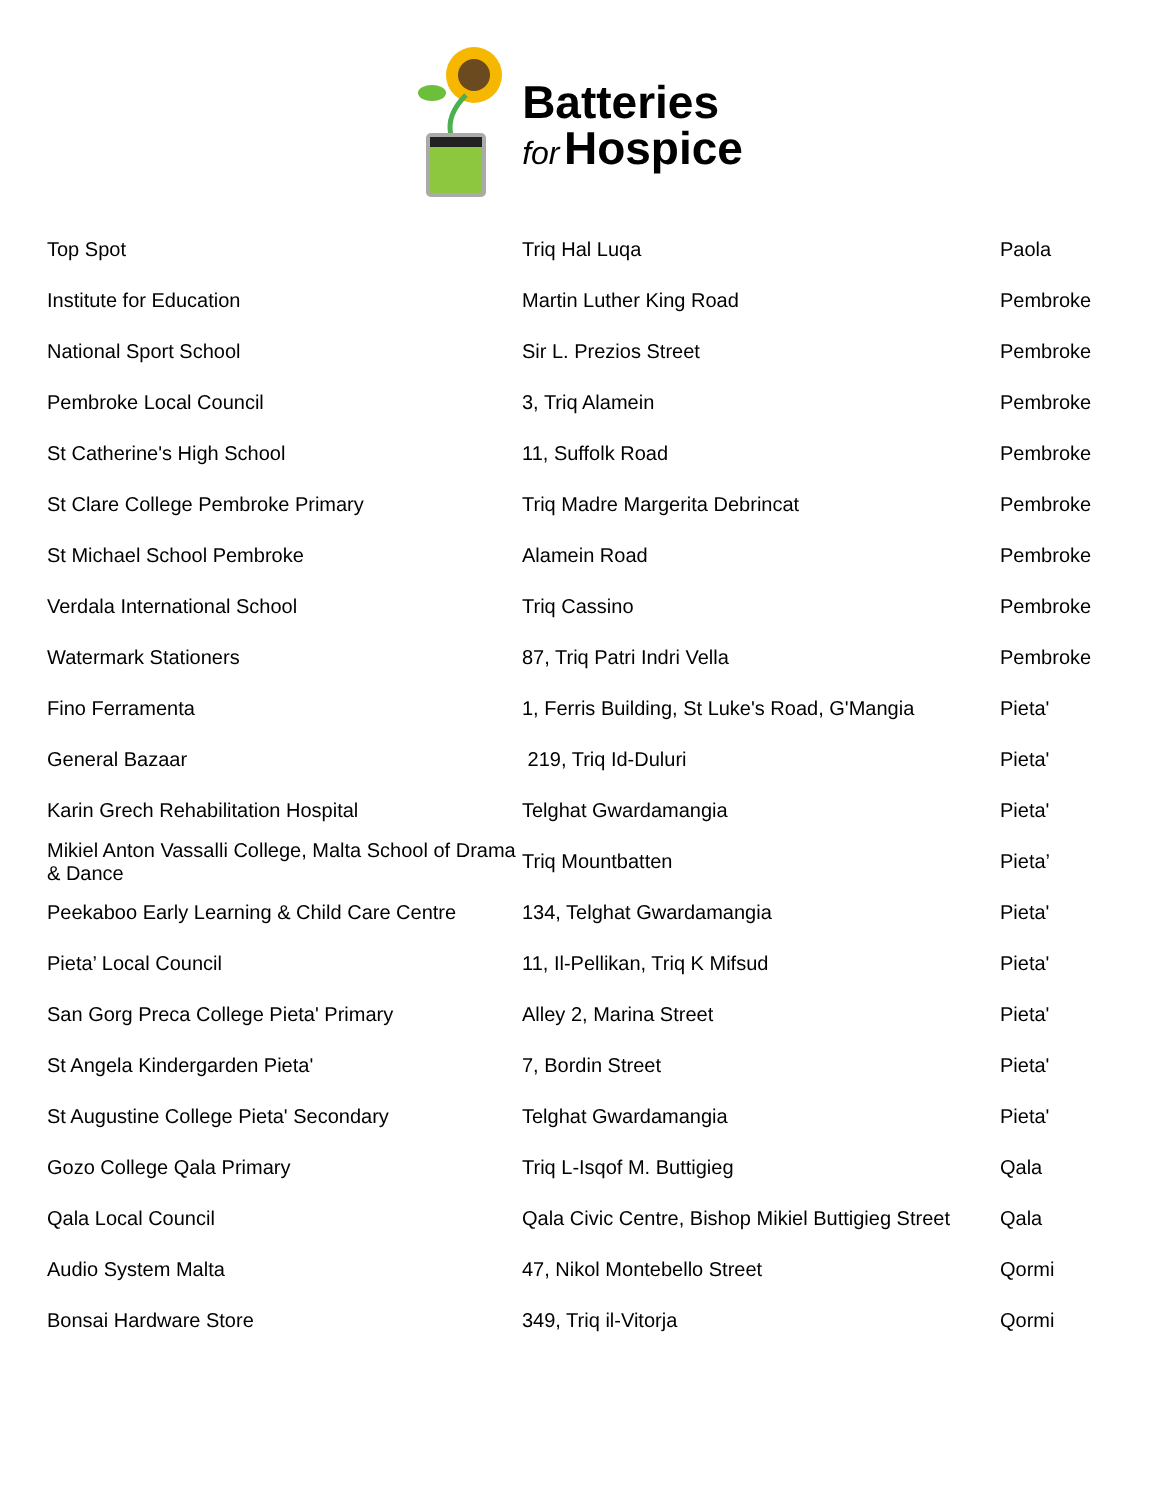Batteries
for Hospice
| Top Spot | Triq Hal Luqa | Paola |
| Institute for Education | Martin Luther King Road | Pembroke |
| National Sport School | Sir L. Prezios Street | Pembroke |
| Pembroke Local Council | 3, Triq Alamein | Pembroke |
| St Catherine's High School | 11, Suffolk Road | Pembroke |
| St Clare College Pembroke Primary | Triq Madre Margerita Debrincat | Pembroke |
| St Michael School Pembroke | Alamein Road | Pembroke |
| Verdala International School | Triq Cassino | Pembroke |
| Watermark Stationers | 87, Triq Patri Indri Vella | Pembroke |
| Fino Ferramenta | 1, Ferris Building, St Luke's Road, G'Mangia | Pieta' |
| General Bazaar | 219, Triq Id-Duluri | Pieta' |
| Karin Grech Rehabilitation Hospital | Telghat Gwardamangia | Pieta' |
| Mikiel Anton Vassalli College, Malta School of Drama & Dance | Triq Mountbatten | Pieta’ |
| Peekaboo Early Learning & Child Care Centre | 134, Telghat Gwardamangia | Pieta' |
| Pieta’ Local Council | 11, Il-Pellikan, Triq K Mifsud | Pieta' |
| San Gorg Preca College Pieta' Primary | Alley 2, Marina Street | Pieta' |
| St Angela Kindergarden Pieta' | 7, Bordin Street | Pieta' |
| St Augustine College Pieta' Secondary | Telghat Gwardamangia | Pieta' |
| Gozo College Qala Primary | Triq L-Isqof M. Buttigieg | Qala |
| Qala Local Council | Qala Civic Centre, Bishop Mikiel Buttigieg Street | Qala |
| Audio System Malta | 47, Nikol Montebello Street | Qormi |
| Bonsai Hardware Store | 349, Triq il-Vitorja | Qormi |